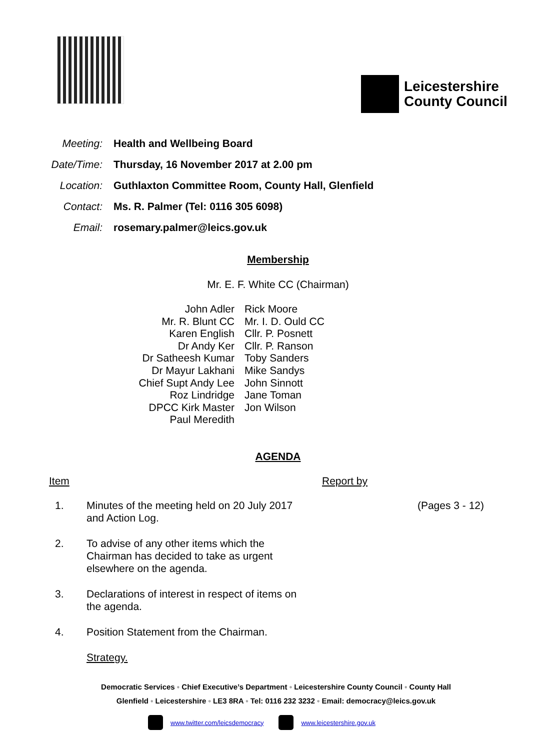Leicestershire
County Council
Meeting: Health and Wellbeing Board
Date/Time: Thursday, 16 November 2017 at 2.00 pm
Location: Guthlaxton Committee Room, County Hall, Glenfield
Contact: Ms. R. Palmer (Tel: 0116 305 6098)
Email: rosemary.palmer@leics.gov.uk
Membership
Mr. E. F. White CC (Chairman)
John Adler
Mr. R. Blunt CC
Karen English
Dr Andy Ker
Dr Satheesh Kumar
Dr Mayur Lakhani
Chief Supt Andy Lee
Roz Lindridge
DPCC Kirk Master
Paul Meredith
Rick Moore
Mr. I. D. Ould CC
Cllr. P. Posnett
Cllr. P. Ranson
Toby Sanders
Mike Sandys
John Sinnott
Jane Toman
Jon Wilson
AGENDA
Item Report by
| 1. | Minutes of the meeting held on 20 July 2017 and Action Log. | | (Pages 3 - 12) |
| 2. | To advise of any other items which the Chairman has decided to take as urgent elsewhere on the agenda. | | |
| 3. | Declarations of interest in respect of items on the agenda. | | |
| 4. | Position Statement from the Chairman. | | |
| | Strategy. | | |
Democratic Services ◦ Chief Executive’s Department ◦ Leicestershire County Council ◦ County Hall
Glenfield ◦ Leicestershire ◦ LE3 8RA ◦ Tel: 0116 232 3232 ◦ Email: democracy@leics.gov.uk
www.twitter.com/leicsdemocracy www.leicestershire.gov.uk